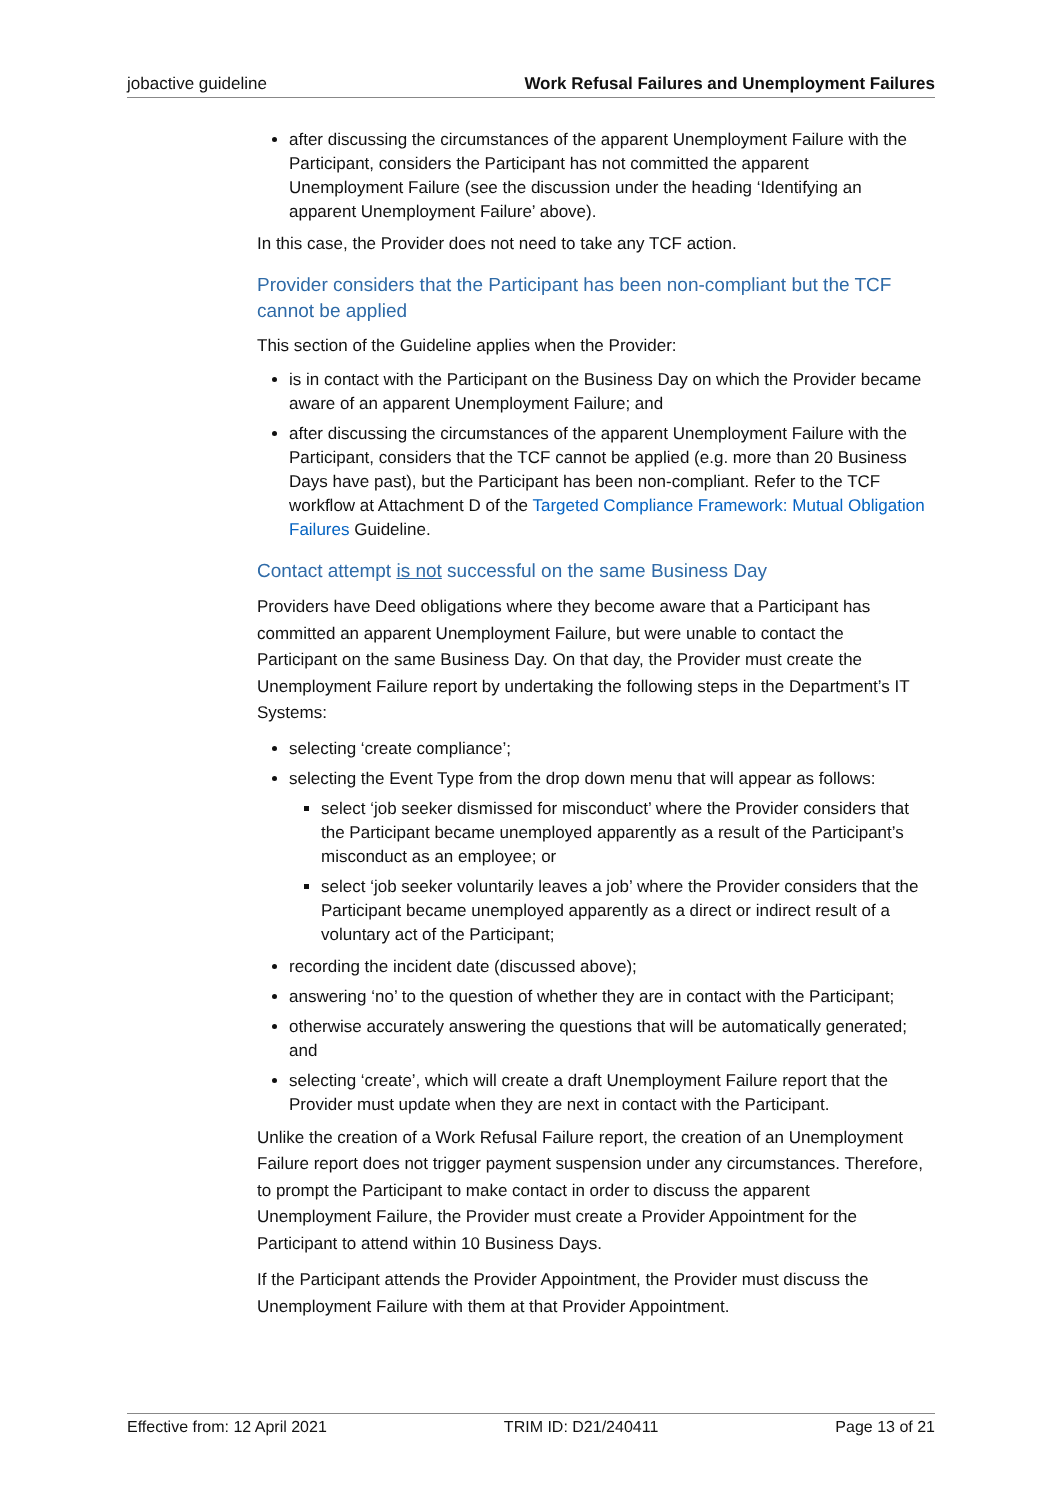jobactive guideline Work Refusal Failures and Unemployment Failures
after discussing the circumstances of the apparent Unemployment Failure with the Participant, considers the Participant has not committed the apparent Unemployment Failure (see the discussion under the heading ‘Identifying an apparent Unemployment Failure’ above).
In this case, the Provider does not need to take any TCF action.
Provider considers that the Participant has been non-compliant but the TCF cannot be applied
This section of the Guideline applies when the Provider:
is in contact with the Participant on the Business Day on which the Provider became aware of an apparent Unemployment Failure; and
after discussing the circumstances of the apparent Unemployment Failure with the Participant, considers that the TCF cannot be applied (e.g. more than 20 Business Days have past), but the Participant has been non-compliant. Refer to the TCF workflow at Attachment D of the Targeted Compliance Framework: Mutual Obligation Failures Guideline.
Contact attempt is not successful on the same Business Day
Providers have Deed obligations where they become aware that a Participant has committed an apparent Unemployment Failure, but were unable to contact the Participant on the same Business Day. On that day, the Provider must create the Unemployment Failure report by undertaking the following steps in the Department’s IT Systems:
selecting ‘create compliance’;
selecting the Event Type from the drop down menu that will appear as follows:
select ‘job seeker dismissed for misconduct’ where the Provider considers that the Participant became unemployed apparently as a result of the Participant’s misconduct as an employee; or
select ‘job seeker voluntarily leaves a job’ where the Provider considers that the Participant became unemployed apparently as a direct or indirect result of a voluntary act of the Participant;
recording the incident date (discussed above);
answering ‘no’ to the question of whether they are in contact with the Participant;
otherwise accurately answering the questions that will be automatically generated; and
selecting ‘create’, which will create a draft Unemployment Failure report that the Provider must update when they are next in contact with the Participant.
Unlike the creation of a Work Refusal Failure report, the creation of an Unemployment Failure report does not trigger payment suspension under any circumstances. Therefore, to prompt the Participant to make contact in order to discuss the apparent Unemployment Failure, the Provider must create a Provider Appointment for the Participant to attend within 10 Business Days.
If the Participant attends the Provider Appointment, the Provider must discuss the Unemployment Failure with them at that Provider Appointment.
Effective from: 12 April 2021 TRIM ID: D21/240411 Page 13 of 21